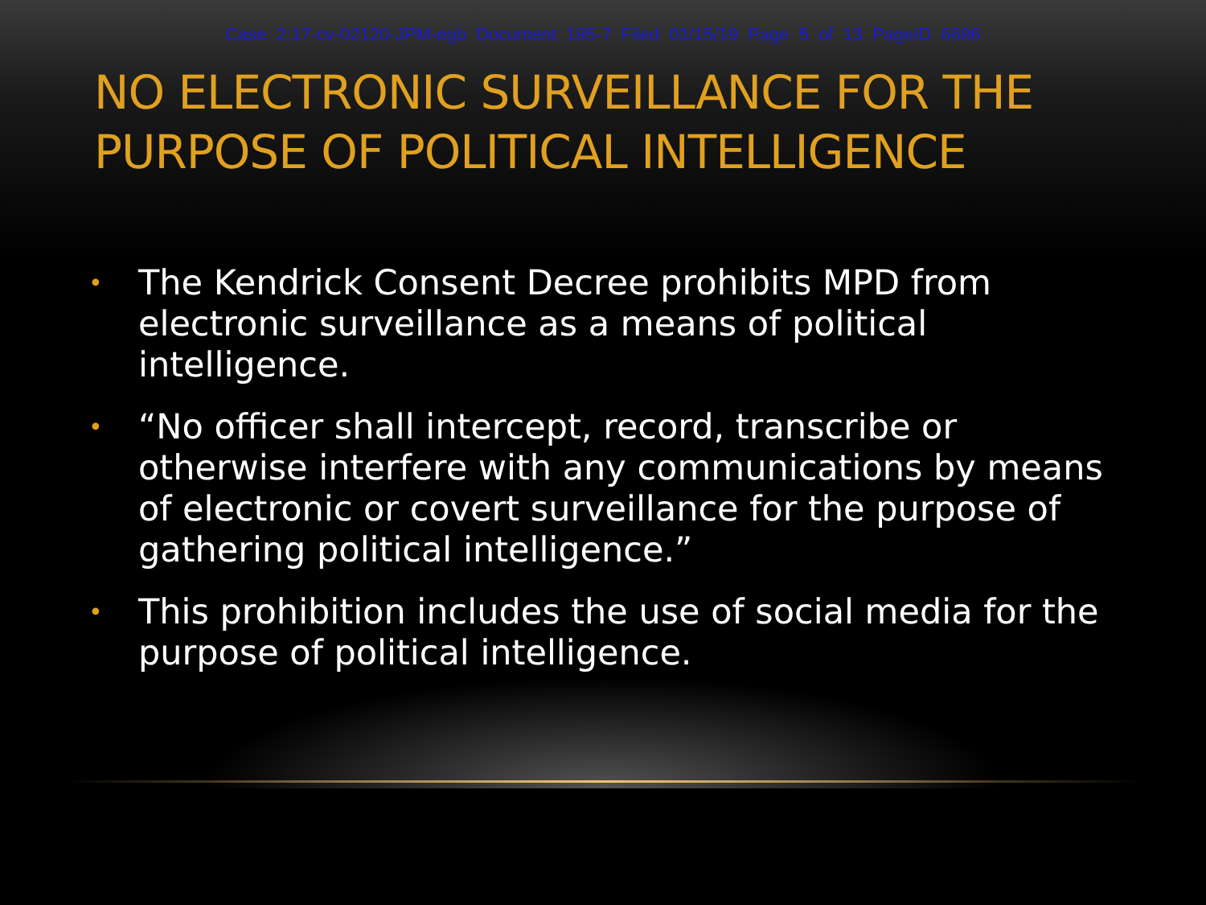Case 2:17-cv-02120-JPM-egb Document 185-7 Filed 01/15/19 Page 5 of 13 PageID 6686
NO ELECTRONIC SURVEILLANCE FOR THE PURPOSE OF POLITICAL INTELLIGENCE
• The Kendrick Consent Decree prohibits MPD from electronic surveillance as a means of political intelligence.
• “No officer shall intercept, record, transcribe or otherwise interfere with any communications by means of electronic or covert surveillance for the purpose of gathering political intelligence.”
• This prohibition includes the use of social media for the purpose of political intelligence.